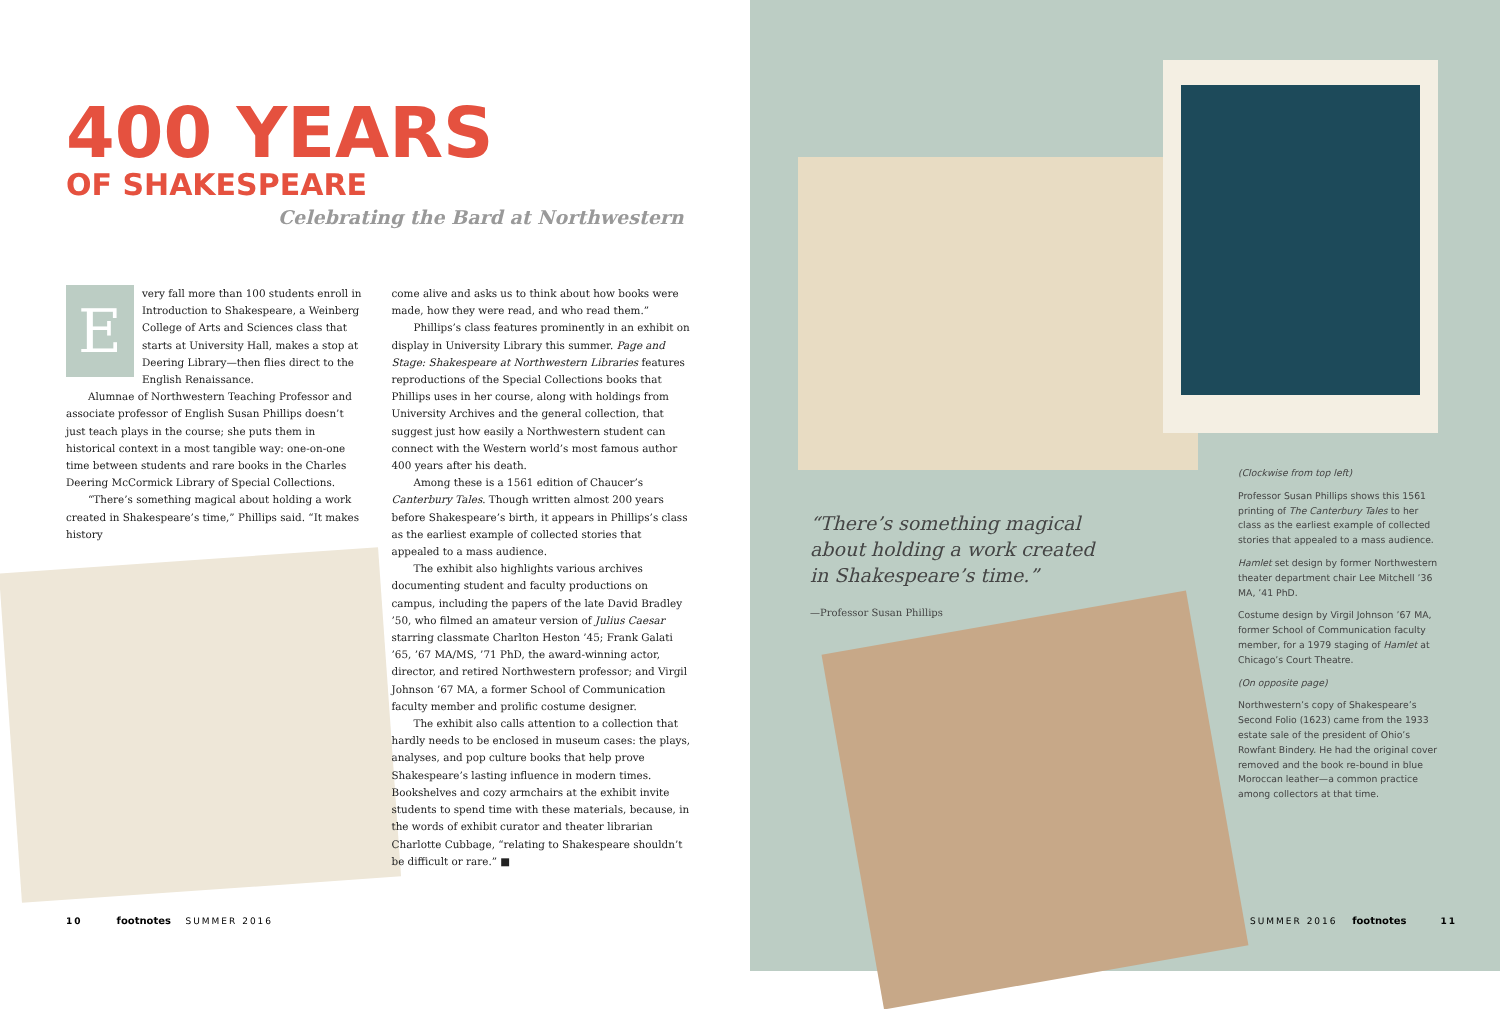400 YEARS
OF SHAKESPEARE
Celebrating the Bard at Northwestern
Every fall more than 100 students enroll in Introduction to Shakespeare, a Weinberg College of Arts and Sciences class that starts at University Hall, makes a stop at Deering Library—then flies direct to the English Renaissance.
Alumnae of Northwestern Teaching Professor and associate professor of English Susan Phillips doesn’t just teach plays in the course; she puts them in historical context in a most tangible way: one-on-one time between students and rare books in the Charles Deering McCormick Library of Special Collections.
“There’s something magical about holding a work created in Shakespeare’s time,” Phillips said. “It makes history
come alive and asks us to think about how books were made, how they were read, and who read them.”
Phillips’s class features prominently in an exhibit on display in University Library this summer. Page and Stage: Shakespeare at Northwestern Libraries features reproductions of the Special Collections books that Phillips uses in her course, along with holdings from University Archives and the general collection, that suggest just how easily a Northwestern student can connect with the Western world’s most famous author 400 years after his death.
Among these is a 1561 edition of Chaucer’s Canterbury Tales. Though written almost 200 years before Shakespeare’s birth, it appears in Phillips’s class as the earliest example of collected stories that appealed to a mass audience.
The exhibit also highlights various archives documenting student and faculty productions on campus, including the papers of the late David Bradley ’50, who filmed an amateur version of Julius Caesar starring classmate Charlton Heston ’45; Frank Galati ’65, ’67 MA/MS, ’71 PhD, the award-winning actor, director, and retired Northwestern professor; and Virgil Johnson ’67 MA, a former School of Communication faculty member and prolific costume designer.
The exhibit also calls attention to a collection that hardly needs to be enclosed in museum cases: the plays, analyses, and pop culture books that help prove Shakespeare’s lasting influence in modern times. Bookshelves and cozy armchairs at the exhibit invite students to spend time with these materials, because, in the words of exhibit curator and theater librarian Charlotte Cubbage, “relating to Shakespeare shouldn’t be difficult or rare.” ■
10 footnotes SUMMER 2016
“There’s something magical about holding a work created in Shakespeare’s time.”
—Professor Susan Phillips
(Clockwise from top left)
Professor Susan Phillips shows this 1561 printing of The Canterbury Tales to her class as the earliest example of collected stories that appealed to a mass audience.
Hamlet set design by former Northwestern theater department chair Lee Mitchell ’36 MA, ’41 PhD.
Costume design by Virgil Johnson ’67 MA, former School of Communication faculty member, for a 1979 staging of Hamlet at Chicago’s Court Theatre.
(On opposite page)
Northwestern’s copy of Shakespeare’s Second Folio (1623) came from the 1933 estate sale of the president of Ohio’s Rowfant Bindery. He had the original cover removed and the book re-bound in blue Moroccan leather—a common practice among collectors at that time.
SUMMER 2016 footnotes 11